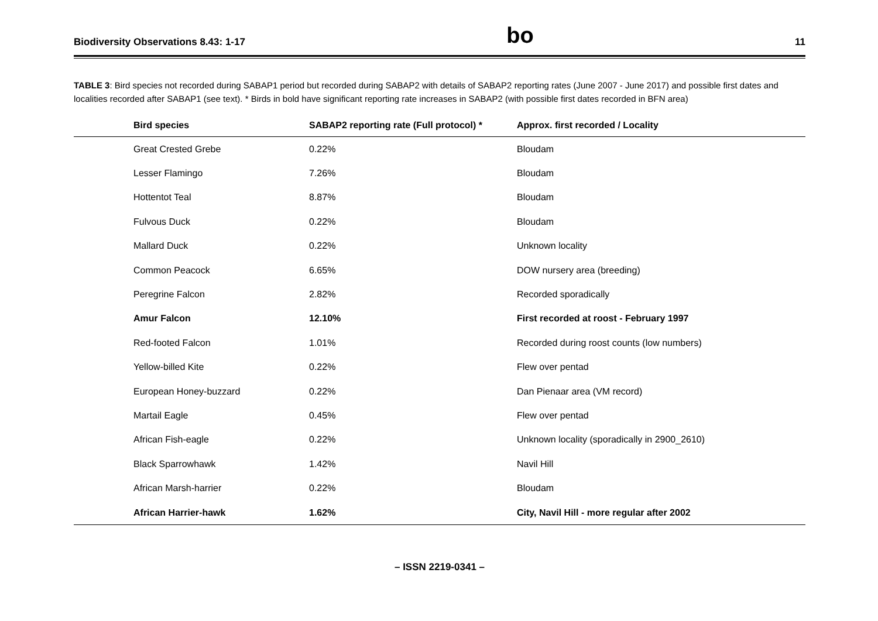Biodiversity Observations 8.43: 1-17 bo 11
TABLE 3: Bird species not recorded during SABAP1 period but recorded during SABAP2 with details of SABAP2 reporting rates (June 2007 - June 2017) and possible first dates and localities recorded after SABAP1 (see text). * Birds in bold have significant reporting rate increases in SABAP2 (with possible first dates recorded in BFN area)
| Bird species | SABAP2 reporting rate (Full protocol) * | Approx. first recorded / Locality |
| --- | --- | --- |
| Great Crested Grebe | 0.22% | Bloudam |
| Lesser Flamingo | 7.26% | Bloudam |
| Hottentot Teal | 8.87% | Bloudam |
| Fulvous Duck | 0.22% | Bloudam |
| Mallard Duck | 0.22% | Unknown locality |
| Common Peacock | 6.65% | DOW nursery area (breeding) |
| Peregrine Falcon | 2.82% | Recorded sporadically |
| Amur Falcon | 12.10% | First recorded at roost - February 1997 |
| Red-footed Falcon | 1.01% | Recorded during roost counts (low numbers) |
| Yellow-billed Kite | 0.22% | Flew over pentad |
| European Honey-buzzard | 0.22% | Dan Pienaar area (VM record) |
| Martail Eagle | 0.45% | Flew over pentad |
| African Fish-eagle | 0.22% | Unknown locality (sporadically in 2900_2610) |
| Black Sparrowhawk | 1.42% | Navil Hill |
| African Marsh-harrier | 0.22% | Bloudam |
| African Harrier-hawk | 1.62% | City, Navil Hill - more regular after 2002 |
– ISSN 2219-0341 –